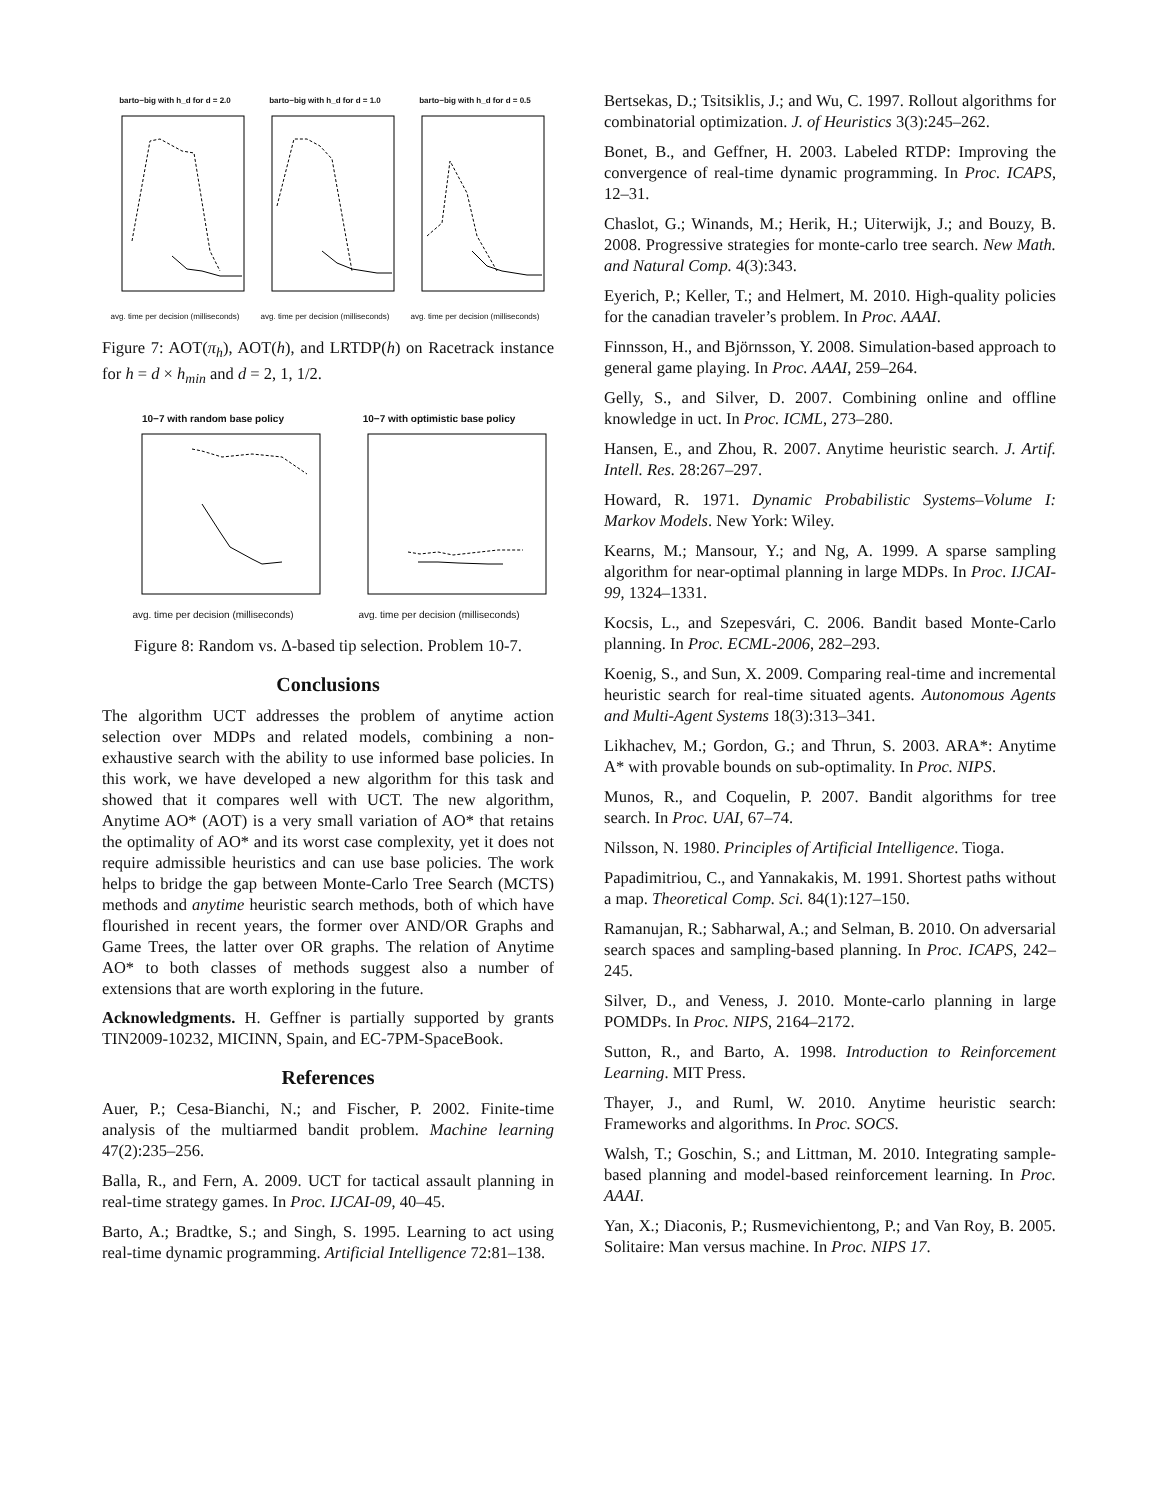barto−big with h_d for d = 2.0avg. time per decision (milliseconds)
barto−big with h_d for d = 1.0avg. time per decision (milliseconds)
barto−big with h_d for d = 0.5avg. time per decision (milliseconds)
Figure 7: AOT(π<sub>h</sub>), AOT(h), and LRTDP(h) on Racetrack instance for h = d × h<sub>min</sub> and d = 2, 1, 1/2.
10−7 with random base policyavg. time per decision (milliseconds)
10−7 with optimistic base policyavg. time per decision (milliseconds)
Figure 8: Random vs. Δ-based tip selection. Problem 10-7.
Conclusions
The algorithm UCT addresses the problem of anytime action selection over MDPs and related models, combining a non-exhaustive search with the ability to use informed base policies. In this work, we have developed a new algorithm for this task and showed that it compares well with UCT. The new algorithm, Anytime AO* (AOT) is a very small variation of AO* that retains the optimality of AO* and its worst case complexity, yet it does not require admissible heuristics and can use base policies. The work helps to bridge the gap between Monte-Carlo Tree Search (MCTS) methods and anytime heuristic search methods, both of which have flourished in recent years, the former over AND/OR Graphs and Game Trees, the latter over OR graphs. The relation of Anytime AO* to both classes of methods suggest also a number of extensions that are worth exploring in the future.
Acknowledgments. H. Geffner is partially supported by grants TIN2009-10232, MICINN, Spain, and EC-7PM-SpaceBook.
References
Auer, P.; Cesa-Bianchi, N.; and Fischer, P. 2002. Finite-time analysis of the multiarmed bandit problem. Machine learning 47(2):235–256.
Balla, R., and Fern, A. 2009. UCT for tactical assault planning in real-time strategy games. In Proc. IJCAI-09, 40–45.
Barto, A.; Bradtke, S.; and Singh, S. 1995. Learning to act using real-time dynamic programming. Artificial Intelligence 72:81–138.
Bertsekas, D.; Tsitsiklis, J.; and Wu, C. 1997. Rollout algorithms for combinatorial optimization. J. of Heuristics 3(3):245–262.
Bonet, B., and Geffner, H. 2003. Labeled RTDP: Improving the convergence of real-time dynamic programming. In Proc. ICAPS, 12–31.
Chaslot, G.; Winands, M.; Herik, H.; Uiterwijk, J.; and Bouzy, B. 2008. Progressive strategies for monte-carlo tree search. New Math. and Natural Comp. 4(3):343.
Eyerich, P.; Keller, T.; and Helmert, M. 2010. High-quality policies for the canadian traveler’s problem. In Proc. AAAI.
Finnsson, H., and Björnsson, Y. 2008. Simulation-based approach to general game playing. In Proc. AAAI, 259–264.
Gelly, S., and Silver, D. 2007. Combining online and offline knowledge in uct. In Proc. ICML, 273–280.
Hansen, E., and Zhou, R. 2007. Anytime heuristic search. J. Artif. Intell. Res. 28:267–297.
Howard, R. 1971. Dynamic Probabilistic Systems–Volume I: Markov Models. New York: Wiley.
Kearns, M.; Mansour, Y.; and Ng, A. 1999. A sparse sampling algorithm for near-optimal planning in large MDPs. In Proc. IJCAI-99, 1324–1331.
Kocsis, L., and Szepesvári, C. 2006. Bandit based Monte-Carlo planning. In Proc. ECML-2006, 282–293.
Koenig, S., and Sun, X. 2009. Comparing real-time and incremental heuristic search for real-time situated agents. Autonomous Agents and Multi-Agent Systems 18(3):313–341.
Likhachev, M.; Gordon, G.; and Thrun, S. 2003. ARA*: Anytime A* with provable bounds on sub-optimality. In Proc. NIPS.
Munos, R., and Coquelin, P. 2007. Bandit algorithms for tree search. In Proc. UAI, 67–74.
Nilsson, N. 1980. Principles of Artificial Intelligence. Tioga.
Papadimitriou, C., and Yannakakis, M. 1991. Shortest paths without a map. Theoretical Comp. Sci. 84(1):127–150.
Ramanujan, R.; Sabharwal, A.; and Selman, B. 2010. On adversarial search spaces and sampling-based planning. In Proc. ICAPS, 242–245.
Silver, D., and Veness, J. 2010. Monte-carlo planning in large POMDPs. In Proc. NIPS, 2164–2172.
Sutton, R., and Barto, A. 1998. Introduction to Reinforcement Learning. MIT Press.
Thayer, J., and Ruml, W. 2010. Anytime heuristic search: Frameworks and algorithms. In Proc. SOCS.
Walsh, T.; Goschin, S.; and Littman, M. 2010. Integrating sample-based planning and model-based reinforcement learning. In Proc. AAAI.
Yan, X.; Diaconis, P.; Rusmevichientong, P.; and Van Roy, B. 2005. Solitaire: Man versus machine. In Proc. NIPS 17.